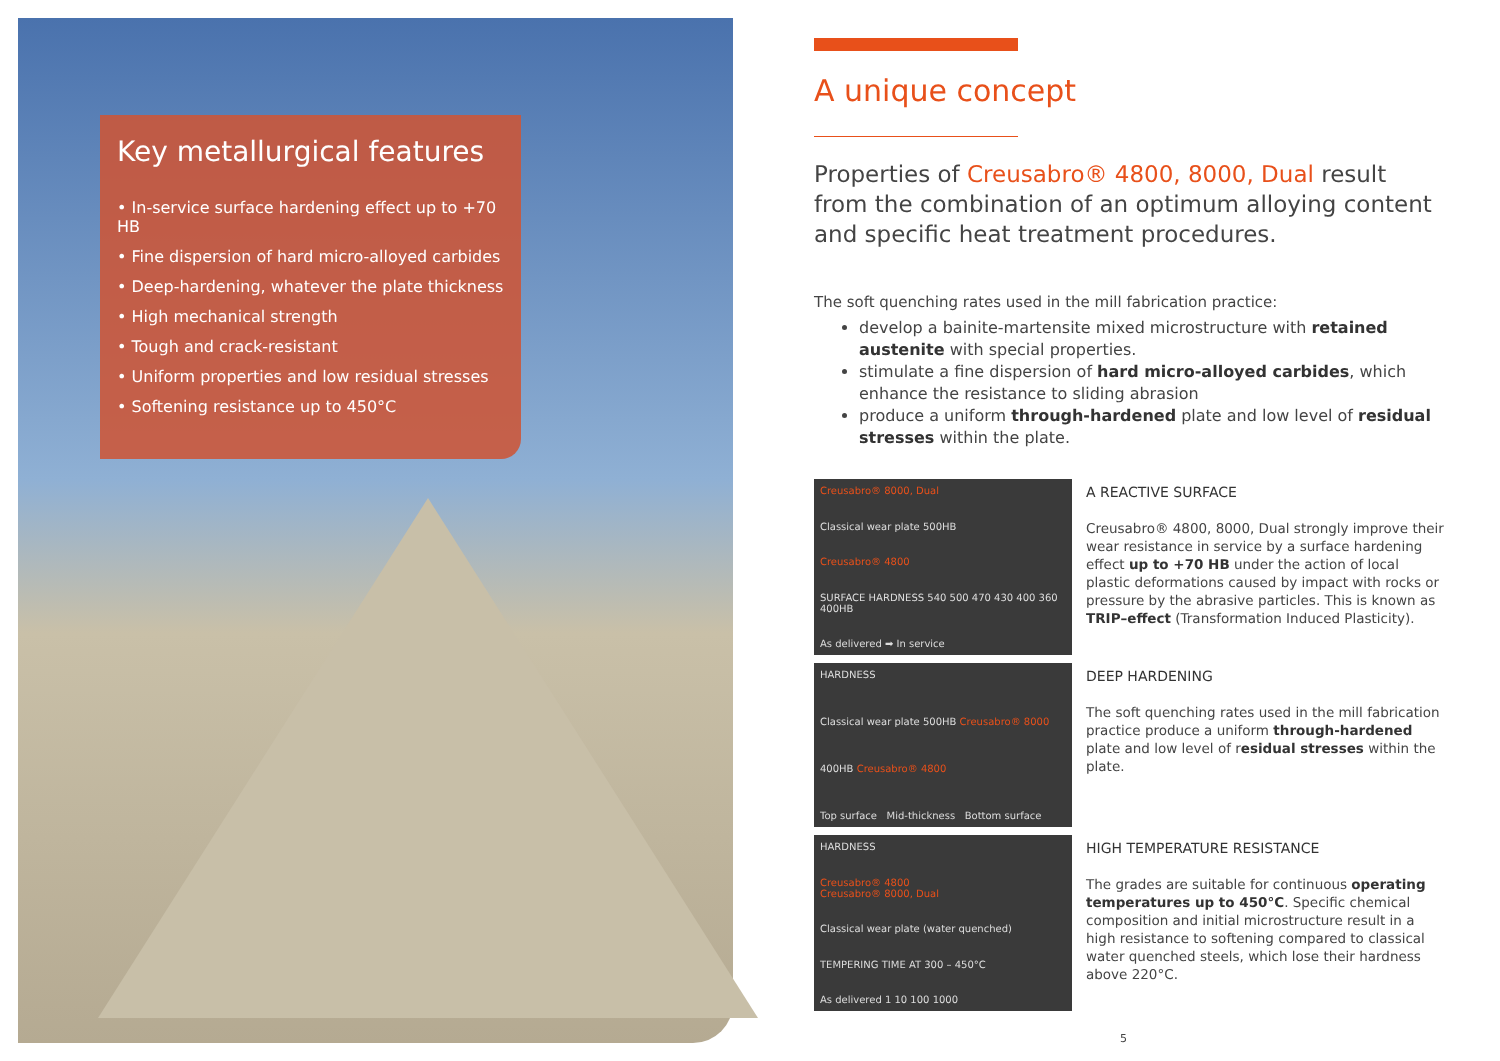Key metallurgical features
• In-service surface hardening effect up to +70 HB
• Fine dispersion of hard micro-alloyed carbides
• Deep-hardening, whatever the plate thickness
• High mechanical strength
• Tough and crack-resistant
• Uniform properties and low residual stresses
• Softening resistance up to 450°C
A unique concept
Properties of Creusabro® 4800, 8000, Dual result from the combination of an optimum alloying content and specific heat treatment procedures.
The soft quenching rates used in the mill fabrication practice:
develop a bainite-martensite mixed microstructure with retained austenite with special properties.
stimulate a fine dispersion of hard micro-alloyed carbides, which enhance the resistance to sliding abrasion
produce a uniform through-hardened plate and low level of residual stresses within the plate.
Creusabro® 8000, Dual
Classical wear plate 500HB
Creusabro® 4800
SURFACE HARDNESS 540 500 470 430 400 360 400HB
As delivered ➡ In service
A REACTIVE SURFACE
Creusabro® 4800, 8000, Dual strongly improve their wear resistance in service by a surface hardening effect up to +70 HB under the action of local plastic deformations caused by impact with rocks or pressure by the abrasive particles. This is known as TRIP–effect (Transformation Induced Plasticity).
HARDNESS
Classical wear plate 500HB Creusabro® 8000
400HB Creusabro® 4800
Top surface Mid-thickness Bottom surface
DEEP HARDENING
The soft quenching rates used in the mill fabrication practice produce a uniform through-hardened plate and low level of residual stresses within the plate.
HARDNESS
Creusabro® 4800
Creusabro® 8000, Dual
Classical wear plate (water quenched)
TEMPERING TIME AT 300 – 450°C
As delivered 1 10 100 1000
HIGH TEMPERATURE RESISTANCE
The grades are suitable for continuous operating temperatures up to 450°C. Specific chemical composition and initial microstructure result in a high resistance to softening compared to classical water quenched steels, which lose their hardness above 220°C.
5